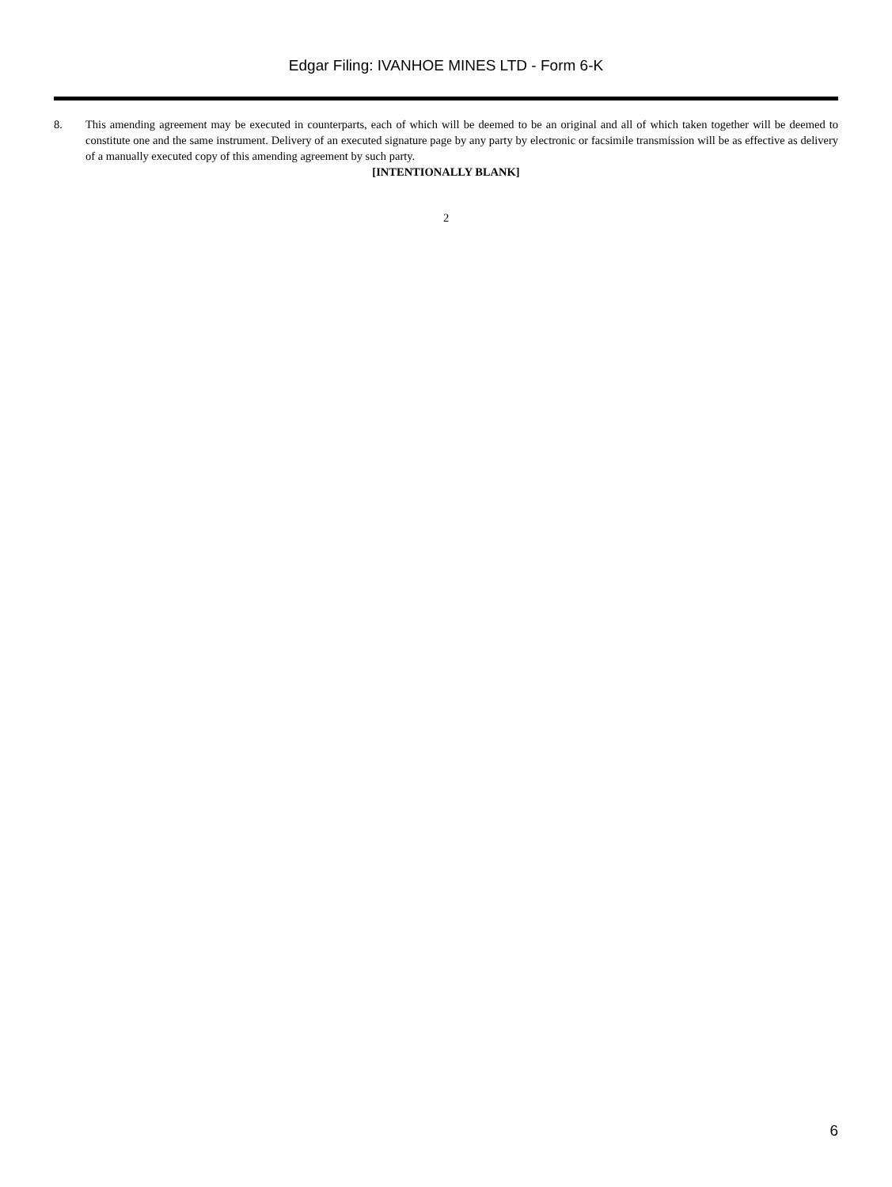Edgar Filing: IVANHOE MINES LTD - Form 6-K
8. This amending agreement may be executed in counterparts, each of which will be deemed to be an original and all of which taken together will be deemed to constitute one and the same instrument. Delivery of an executed signature page by any party by electronic or facsimile transmission will be as effective as delivery of a manually executed copy of this amending agreement by such party.
[INTENTIONALLY BLANK]
2
6